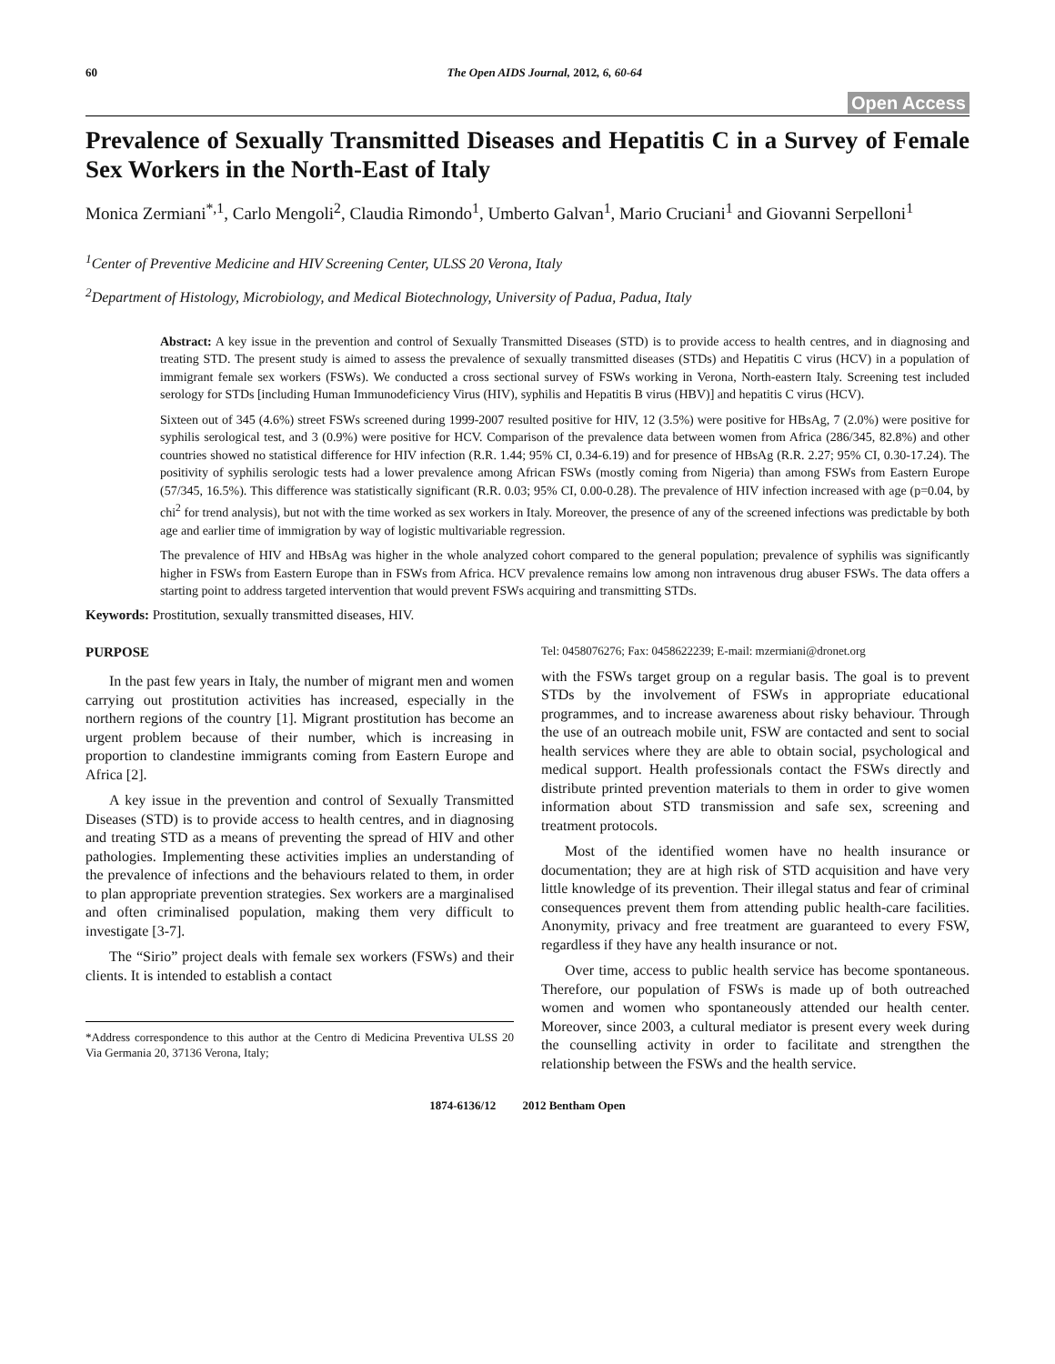60 The Open AIDS Journal, 2012, 6, 60-64
Open Access
Prevalence of Sexually Transmitted Diseases and Hepatitis C in a Survey of Female Sex Workers in the North-East of Italy
Monica Zermiani<sup>*,1</sup>, Carlo Mengoli<sup>2</sup>, Claudia Rimondo<sup>1</sup>, Umberto Galvan<sup>1</sup>, Mario Cruciani<sup>1</sup> and Giovanni Serpelloni<sup>1</sup>
<sup>1</sup> Center of Preventive Medicine and HIV Screening Center, ULSS 20 Verona, Italy
<sup>2</sup> Department of Histology, Microbiology, and Medical Biotechnology, University of Padua, Padua, Italy
Abstract: A key issue in the prevention and control of Sexually Transmitted Diseases (STD) is to provide access to health centres, and in diagnosing and treating STD. The present study is aimed to assess the prevalence of sexually transmitted diseases (STDs) and Hepatitis C virus (HCV) in a population of immigrant female sex workers (FSWs). We conducted a cross sectional survey of FSWs working in Verona, North-eastern Italy. Screening test included serology for STDs [including Human Immunodeficiency Virus (HIV), syphilis and Hepatitis B virus (HBV)] and hepatitis C virus (HCV).
Sixteen out of 345 (4.6%) street FSWs screened during 1999-2007 resulted positive for HIV, 12 (3.5%) were positive for HBsAg, 7 (2.0%) were positive for syphilis serological test, and 3 (0.9%) were positive for HCV. Comparison of the prevalence data between women from Africa (286/345, 82.8%) and other countries showed no statistical difference for HIV infection (R.R. 1.44; 95% CI, 0.34-6.19) and for presence of HBsAg (R.R. 2.27; 95% CI, 0.30-17.24). The positivity of syphilis serologic tests had a lower prevalence among African FSWs (mostly coming from Nigeria) than among FSWs from Eastern Europe (57/345, 16.5%). This difference was statistically significant (R.R. 0.03; 95% CI, 0.00-0.28). The prevalence of HIV infection increased with age (p=0.04, by chi<sup>2</sup> for trend analysis), but not with the time worked as sex workers in Italy. Moreover, the presence of any of the screened infections was predictable by both age and earlier time of immigration by way of logistic multivariable regression.
The prevalence of HIV and HBsAg was higher in the whole analyzed cohort compared to the general population; prevalence of syphilis was significantly higher in FSWs from Eastern Europe than in FSWs from Africa. HCV prevalence remains low among non intravenous drug abuser FSWs. The data offers a starting point to address targeted intervention that would prevent FSWs acquiring and transmitting STDs.
Keywords: Prostitution, sexually transmitted diseases, HIV.
PURPOSE
In the past few years in Italy, the number of migrant men and women carrying out prostitution activities has increased, especially in the northern regions of the country [1]. Migrant prostitution has become an urgent problem because of their number, which is increasing in proportion to clandestine immigrants coming from Eastern Europe and Africa [2].
A key issue in the prevention and control of Sexually Transmitted Diseases (STD) is to provide access to health centres, and in diagnosing and treating STD as a means of preventing the spread of HIV and other pathologies. Implementing these activities implies an understanding of the prevalence of infections and the behaviours related to them, in order to plan appropriate prevention strategies. Sex workers are a marginalised and often criminalised population, making them very difficult to investigate [3-7].
The “Sirio” project deals with female sex workers (FSWs) and their clients. It is intended to establish a contact
*Address correspondence to this author at the Centro di Medicina Preventiva ULSS 20 Via Germania 20, 37136 Verona, Italy;
Tel: 0458076276; Fax: 0458622239; E-mail: mzermiani@dronet.org
with the FSWs target group on a regular basis. The goal is to prevent STDs by the involvement of FSWs in appropriate educational programmes, and to increase awareness about risky behaviour. Through the use of an outreach mobile unit, FSW are contacted and sent to social health services where they are able to obtain social, psychological and medical support. Health professionals contact the FSWs directly and distribute printed prevention materials to them in order to give women information about STD transmission and safe sex, screening and treatment protocols.
Most of the identified women have no health insurance or documentation; they are at high risk of STD acquisition and have very little knowledge of its prevention. Their illegal status and fear of criminal consequences prevent them from attending public health-care facilities. Anonymity, privacy and free treatment are guaranteed to every FSW, regardless if they have any health insurance or not.
Over time, access to public health service has become spontaneous. Therefore, our population of FSWs is made up of both outreached women and women who spontaneously attended our health center. Moreover, since 2003, a cultural mediator is present every week during the counselling activity in order to facilitate and strengthen the relationship between the FSWs and the health service.
1874-6136/12 2012 Bentham Open